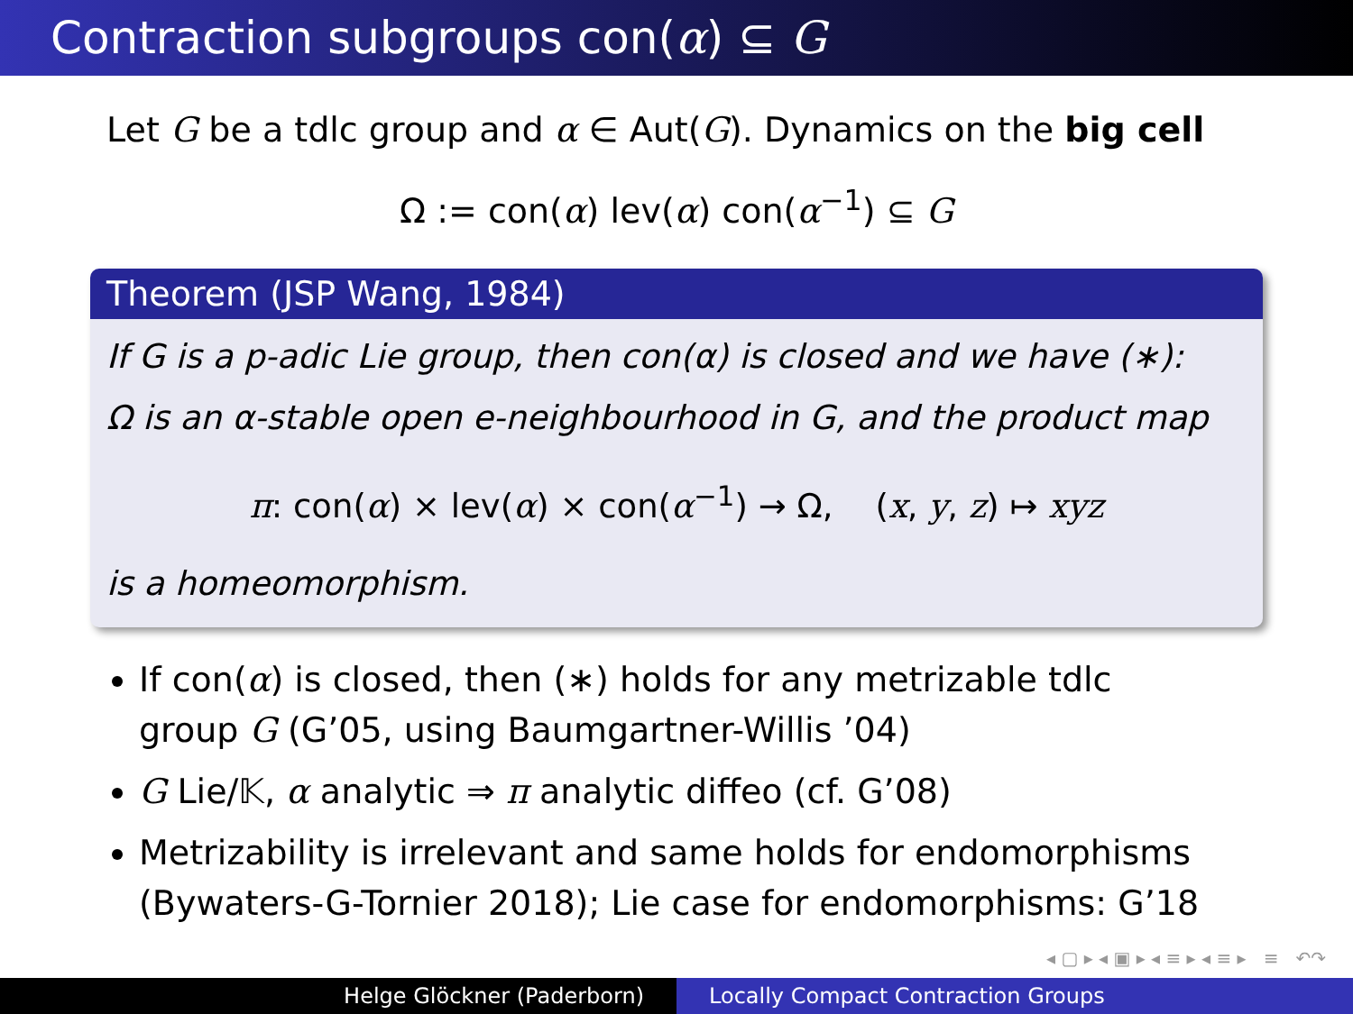Contraction subgroups con(α) ⊆ G
Let G be a tdlc group and α ∈ Aut(G). Dynamics on the big cell
Ω := con(α) lev(α) con(α<sup>−1</sup>) ⊆ G
Theorem (JSP Wang, 1984)
If G is a p-adic Lie group, then con(α) is closed and we have (∗):
Ω is an α-stable open e-neighbourhood in G, and the product map
π: con(α) × lev(α) × con(α<sup>−1</sup>) → Ω, (x, y, z) ↦ xyz
is a homeomorphism.
If con(α) is closed, then (∗) holds for any metrizable tdlc group G (G’05, using Baumgartner-Willis ’04)
G Lie/𝕂, α analytic ⇒ π analytic diffeo (cf. G’08)
Metrizability is irrelevant and same holds for endomorphisms (Bywaters-G-Tornier 2018); Lie case for endomorphisms: G’18
◂ ▢ ▸ ◂ ▣ ▸ ◂ ≡ ▸ ◂ ≡ ▸ ≡ ↶↷
Helge Glöckner (Paderborn) Locally Compact Contraction Groups